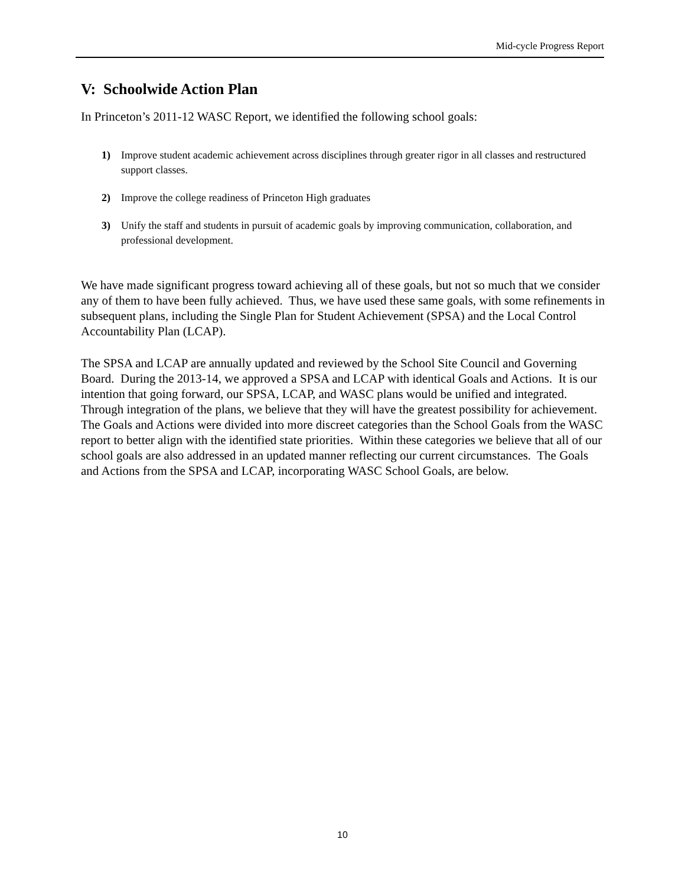Mid-cycle Progress Report
V: Schoolwide Action Plan
In Princeton’s 2011-12 WASC Report, we identified the following school goals:
1) Improve student academic achievement across disciplines through greater rigor in all classes and restructured support classes.
2) Improve the college readiness of Princeton High graduates
3) Unify the staff and students in pursuit of academic goals by improving communication, collaboration, and professional development.
We have made significant progress toward achieving all of these goals, but not so much that we consider any of them to have been fully achieved. Thus, we have used these same goals, with some refinements in subsequent plans, including the Single Plan for Student Achievement (SPSA) and the Local Control Accountability Plan (LCAP).
The SPSA and LCAP are annually updated and reviewed by the School Site Council and Governing Board. During the 2013-14, we approved a SPSA and LCAP with identical Goals and Actions. It is our intention that going forward, our SPSA, LCAP, and WASC plans would be unified and integrated. Through integration of the plans, we believe that they will have the greatest possibility for achievement. The Goals and Actions were divided into more discreet categories than the School Goals from the WASC report to better align with the identified state priorities. Within these categories we believe that all of our school goals are also addressed in an updated manner reflecting our current circumstances. The Goals and Actions from the SPSA and LCAP, incorporating WASC School Goals, are below.
10